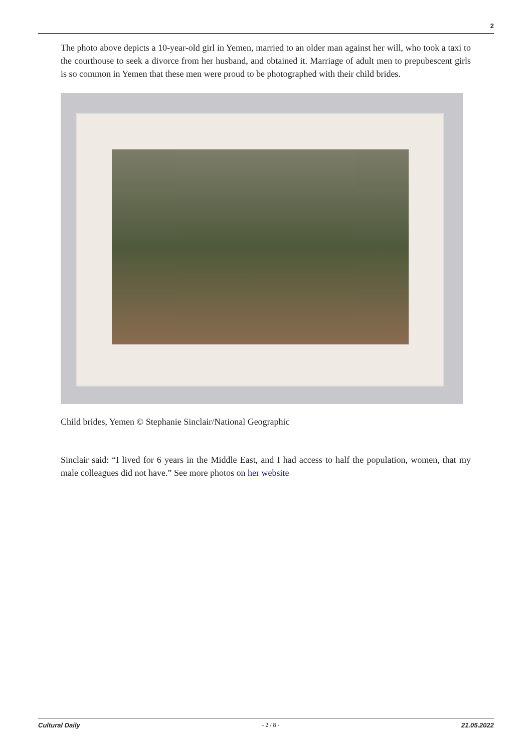2
The photo above depicts a 10-year-old girl in Yemen, married to an older man against her will, who took a taxi to the courthouse to seek a divorce from her husband, and obtained it. Marriage of adult men to prepubescent girls is so common in Yemen that these men were proud to be photographed with their child brides.
Child brides, Yemen © Stephanie Sinclair/National Geographic
Sinclair said: “I lived for 6 years in the Middle East, and I had access to half the population, women, that my male colleagues did not have.” See more photos on her website
Cultural Daily - 2 / 8 - 21.05.2022